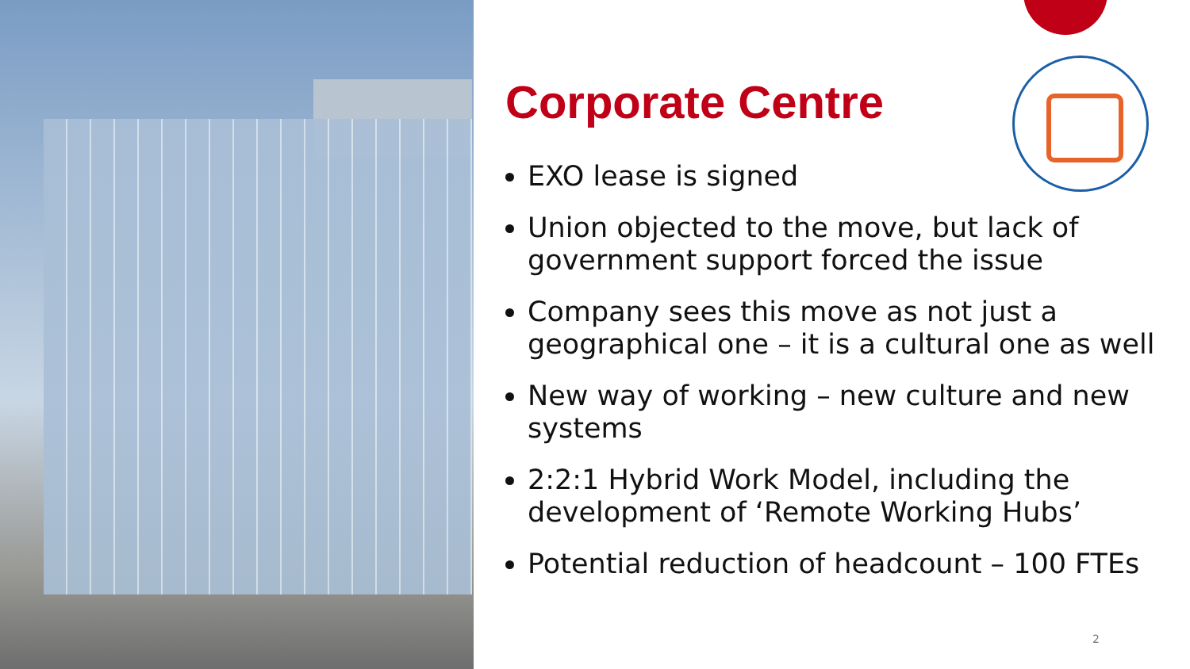Corporate Centre
EXO lease is signed
Union objected to the move, but lack of government support forced the issue
Company sees this move as not just a geographical one – it is a cultural one as well
New way of working – new culture and new systems
2:2:1 Hybrid Work Model, including the development of ‘Remote Working Hubs’
Potential reduction of headcount – 100 FTEs
2